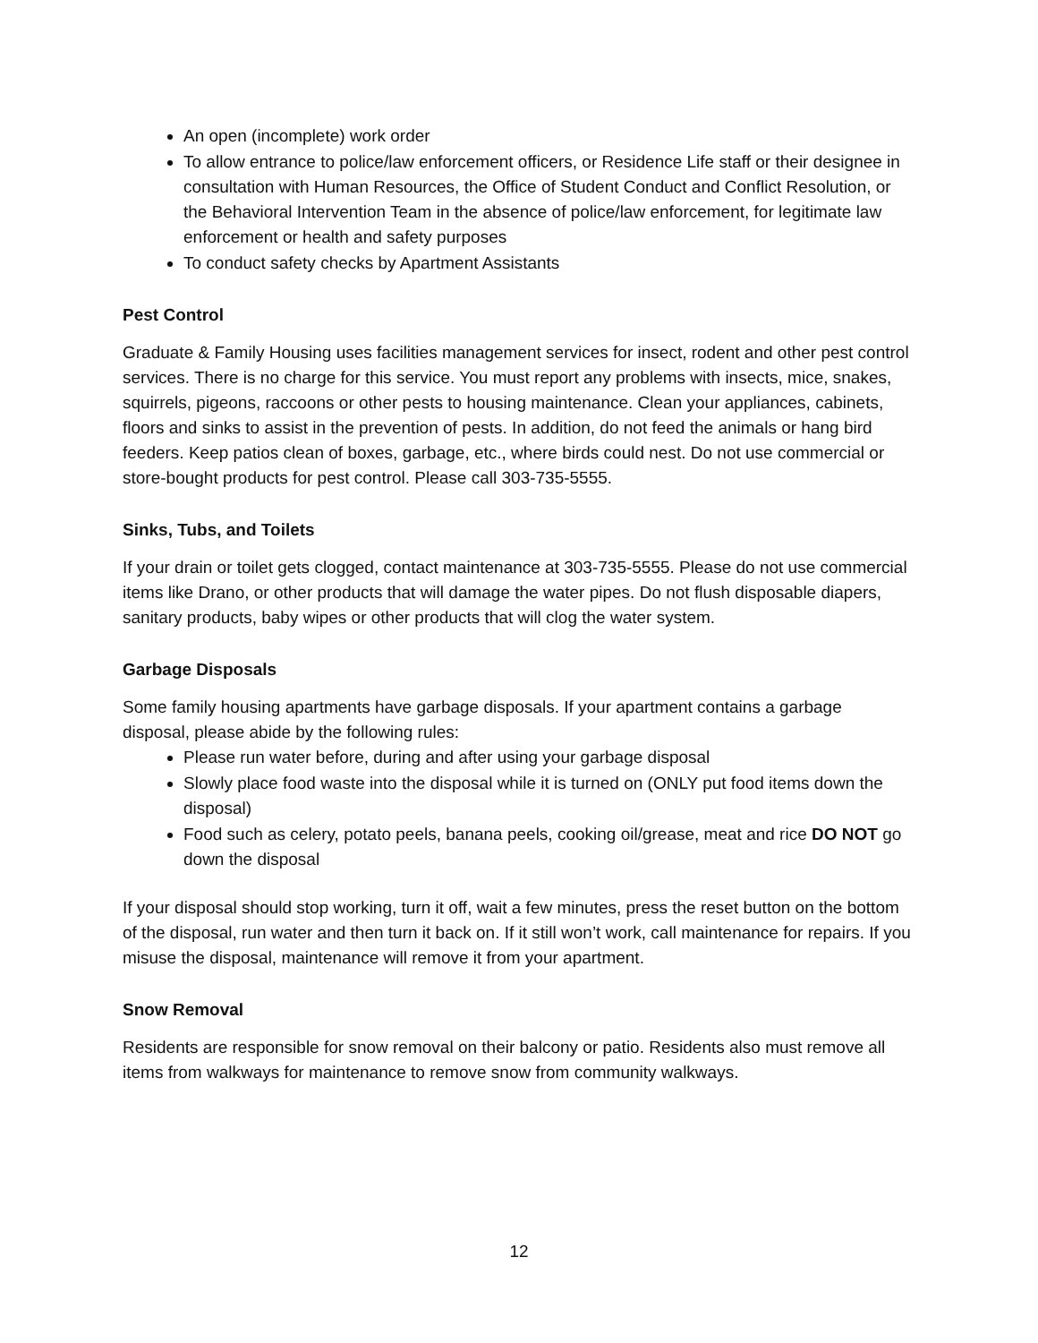An open (incomplete) work order
To allow entrance to police/law enforcement officers, or Residence Life staff or their designee in consultation with Human Resources, the Office of Student Conduct and Conflict Resolution, or the Behavioral Intervention Team in the absence of police/law enforcement, for legitimate law enforcement or health and safety purposes
To conduct safety checks by Apartment Assistants
Pest Control
Graduate & Family Housing uses facilities management services for insect, rodent and other pest control services. There is no charge for this service. You must report any problems with insects, mice, snakes, squirrels, pigeons, raccoons or other pests to housing maintenance. Clean your appliances, cabinets, floors and sinks to assist in the prevention of pests. In addition, do not feed the animals or hang bird feeders. Keep patios clean of boxes, garbage, etc., where birds could nest. Do not use commercial or store-bought products for pest control. Please call 303-735-5555.
Sinks, Tubs, and Toilets
If your drain or toilet gets clogged, contact maintenance at 303-735-5555. Please do not use commercial items like Drano, or other products that will damage the water pipes. Do not flush disposable diapers, sanitary products, baby wipes or other products that will clog the water system.
Garbage Disposals
Some family housing apartments have garbage disposals. If your apartment contains a garbage disposal, please abide by the following rules:
Please run water before, during and after using your garbage disposal
Slowly place food waste into the disposal while it is turned on (ONLY put food items down the disposal)
Food such as celery, potato peels, banana peels, cooking oil/grease, meat and rice DO NOT go down the disposal
If your disposal should stop working, turn it off, wait a few minutes, press the reset button on the bottom of the disposal, run water and then turn it back on. If it still won’t work, call maintenance for repairs. If you misuse the disposal, maintenance will remove it from your apartment.
Snow Removal
Residents are responsible for snow removal on their balcony or patio. Residents also must remove all items from walkways for maintenance to remove snow from community walkways.
12